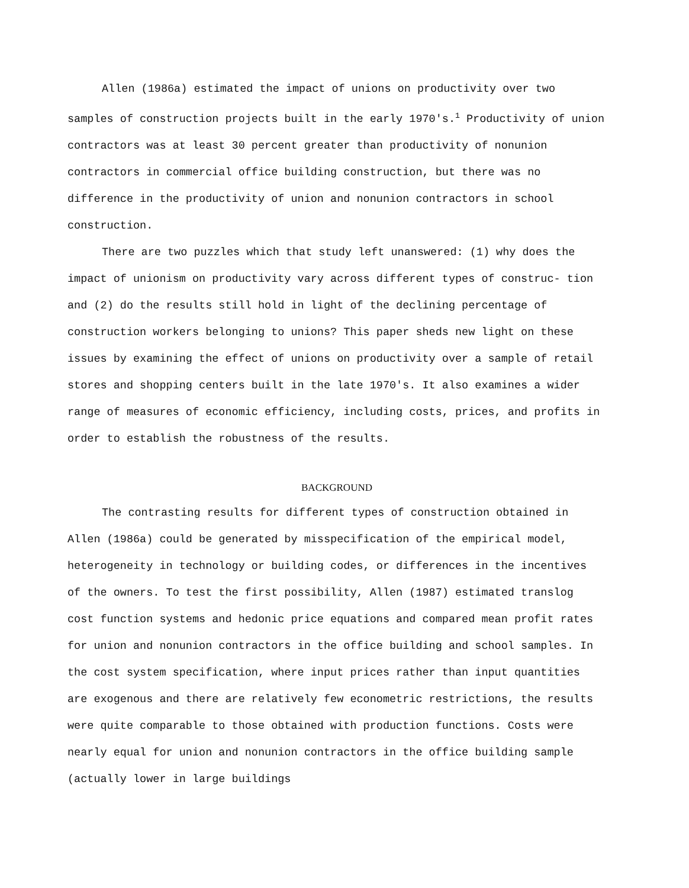Allen (1986a) estimated the impact of unions on productivity over two samples of construction projects built in the early 1970's.<sup>1</sup> Productivity of union contractors was at least 30 percent greater than productivity of nonunion contractors in commercial office building construction, but there was no difference in the productivity of union and nonunion contractors in school construction.
There are two puzzles which that study left unanswered: (1) why does the impact of unionism on productivity vary across different types of construc- tion and (2) do the results still hold in light of the declining percentage of construction workers belonging to unions? This paper sheds new light on these issues by examining the effect of unions on productivity over a sample of retail stores and shopping centers built in the late 1970's. It also examines a wider range of measures of economic efficiency, including costs, prices, and profits in order to establish the robustness of the results.
BACKGROUND
The contrasting results for different types of construction obtained in Allen (1986a) could be generated by misspecification of the empirical model, heterogeneity in technology or building codes, or differences in the incentives of the owners. To test the first possibility, Allen (1987) estimated translog cost function systems and hedonic price equations and compared mean profit rates for union and nonunion contractors in the office building and school samples. In the cost system specification, where input prices rather than input quantities are exogenous and there are relatively few econometric restrictions, the results were quite comparable to those obtained with production functions. Costs were nearly equal for union and nonunion contractors in the office building sample (actually lower in large buildings